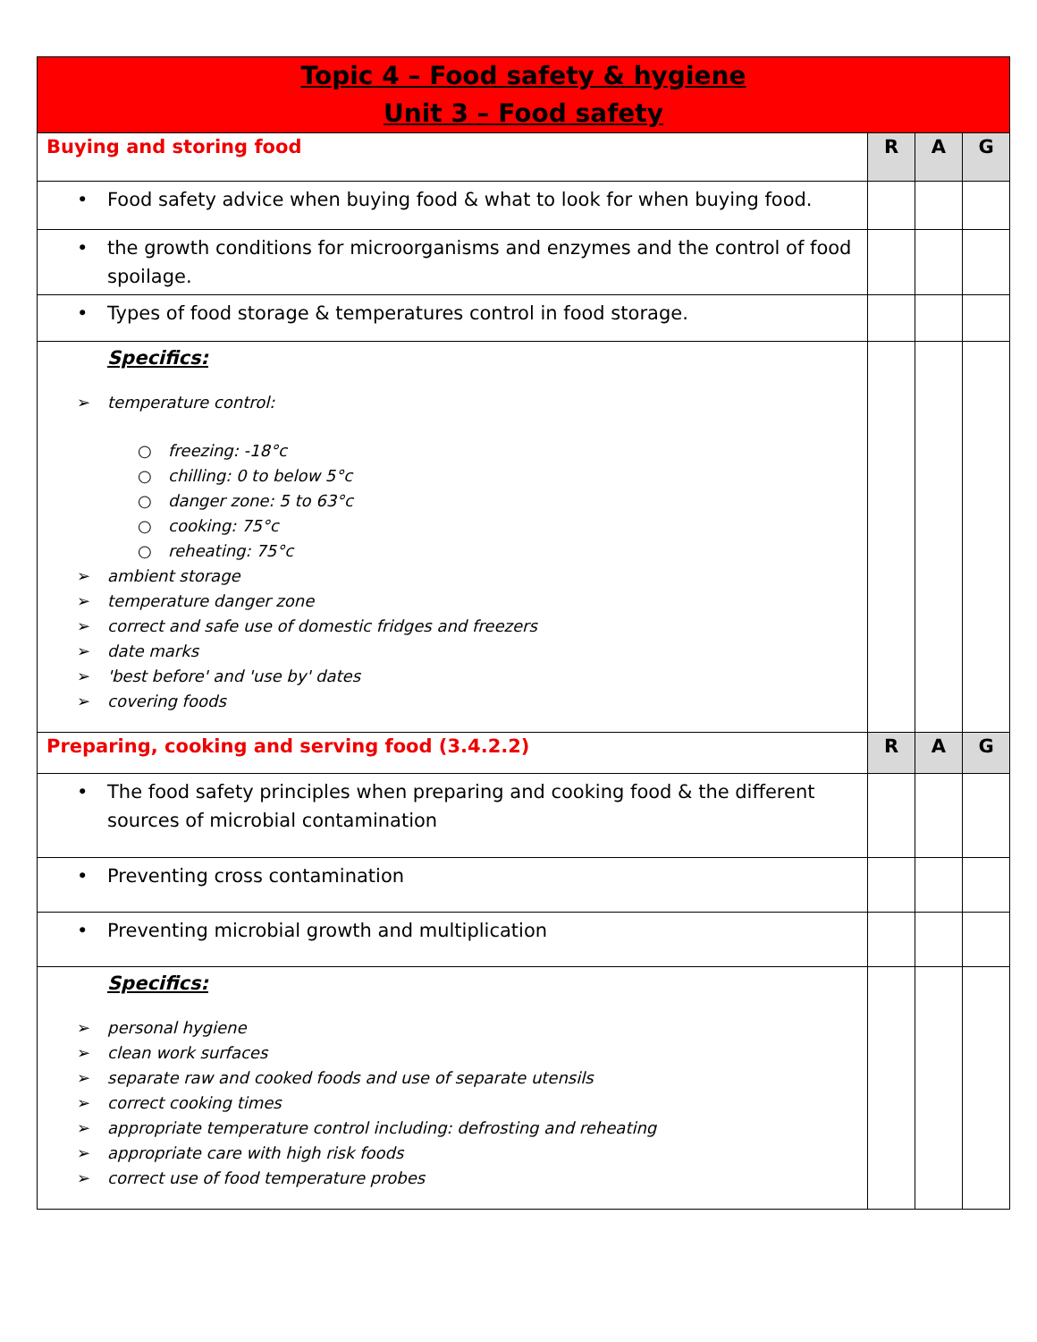| Topic 4 – Food safety & hygiene Unit 3 – Food safety | | | |
| Buying and storing food | R | A | G |
| • Food safety advice when buying food & what to look for when buying food. | | | |
| • the growth conditions for microorganisms and enzymes and the control of food spoilage. | | | |
| • Types of food storage & temperatures control in food storage. | | | |
| Specifics: ➢ temperature control: ○ freezing: -18°c ○ chilling: 0 to below 5°c ○ danger zone: 5 to 63°c ○ cooking: 75°c ○ reheating: 75°c ➢ ambient storage ➢ temperature danger zone ➢ correct and safe use of domestic fridges and freezers ➢ date marks ➢ 'best before' and 'use by' dates ➢ covering foods | | | |
| Preparing, cooking and serving food (3.4.2.2) | R | A | G |
| • The food safety principles when preparing and cooking food & the different sources of microbial contamination | | | |
| • Preventing cross contamination | | | |
| • Preventing microbial growth and multiplication | | | |
| Specifics: ➢ personal hygiene ➢ clean work surfaces ➢ separate raw and cooked foods and use of separate utensils ➢ correct cooking times ➢ appropriate temperature control including: defrosting and reheating ➢ appropriate care with high risk foods ➢ correct use of food temperature probes | | | |